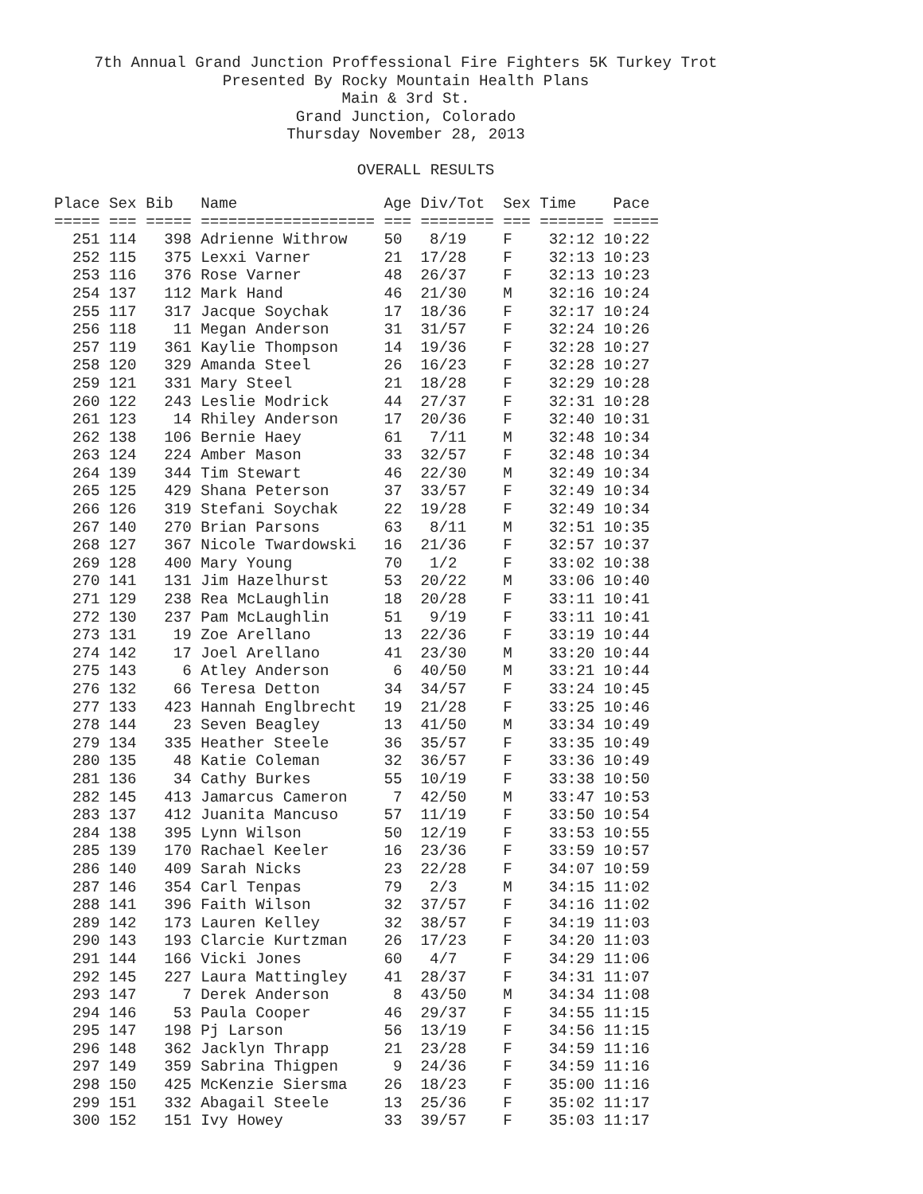7th Annual Grand Junction Proffessional Fire Fighters 5K Turkey Trot
Presented By Rocky Mountain Health Plans
Main & 3rd St.
Grand Junction, Colorado
Thursday November 28, 2013
OVERALL RESULTS
| Place Sex Bib Name Age Div/Tot Sex Time Pace |
| --- |
| ===== === ===== =================== === ======== === ======= ===== |
| 251 114 398 Adrienne Withrow 50 8/19 F 32:12 10:22 |
| 252 115 375 Lexxi Varner 21 17/28 F 32:13 10:23 |
| 253 116 376 Rose Varner 48 26/37 F 32:13 10:23 |
| 254 137 112 Mark Hand 46 21/30 M 32:16 10:24 |
| 255 117 317 Jacque Soychak 17 18/36 F 32:17 10:24 |
| 256 118 11 Megan Anderson 31 31/57 F 32:24 10:26 |
| 257 119 361 Kaylie Thompson 14 19/36 F 32:28 10:27 |
| 258 120 329 Amanda Steel 26 16/23 F 32:28 10:27 |
| 259 121 331 Mary Steel 21 18/28 F 32:29 10:28 |
| 260 122 243 Leslie Modrick 44 27/37 F 32:31 10:28 |
| 261 123 14 Rhiley Anderson 17 20/36 F 32:40 10:31 |
| 262 138 106 Bernie Haey 61 7/11 M 32:48 10:34 |
| 263 124 224 Amber Mason 33 32/57 F 32:48 10:34 |
| 264 139 344 Tim Stewart 46 22/30 M 32:49 10:34 |
| 265 125 429 Shana Peterson 37 33/57 F 32:49 10:34 |
| 266 126 319 Stefani Soychak 22 19/28 F 32:49 10:34 |
| 267 140 270 Brian Parsons 63 8/11 M 32:51 10:35 |
| 268 127 367 Nicole Twardowski 16 21/36 F 32:57 10:37 |
| 269 128 400 Mary Young 70 1/2 F 33:02 10:38 |
| 270 141 131 Jim Hazelhurst 53 20/22 M 33:06 10:40 |
| 271 129 238 Rea McLaughlin 18 20/28 F 33:11 10:41 |
| 272 130 237 Pam McLaughlin 51 9/19 F 33:11 10:41 |
| 273 131 19 Zoe Arellano 13 22/36 F 33:19 10:44 |
| 274 142 17 Joel Arellano 41 23/30 M 33:20 10:44 |
| 275 143 6 Atley Anderson 6 40/50 M 33:21 10:44 |
| 276 132 66 Teresa Detton 34 34/57 F 33:24 10:45 |
| 277 133 423 Hannah Englbrecht 19 21/28 F 33:25 10:46 |
| 278 144 23 Seven Beagley 13 41/50 M 33:34 10:49 |
| 279 134 335 Heather Steele 36 35/57 F 33:35 10:49 |
| 280 135 48 Katie Coleman 32 36/57 F 33:36 10:49 |
| 281 136 34 Cathy Burkes 55 10/19 F 33:38 10:50 |
| 282 145 413 Jamarcus Cameron 7 42/50 M 33:47 10:53 |
| 283 137 412 Juanita Mancuso 57 11/19 F 33:50 10:54 |
| 284 138 395 Lynn Wilson 50 12/19 F 33:53 10:55 |
| 285 139 170 Rachael Keeler 16 23/36 F 33:59 10:57 |
| 286 140 409 Sarah Nicks 23 22/28 F 34:07 10:59 |
| 287 146 354 Carl Tenpas 79 2/3 M 34:15 11:02 |
| 288 141 396 Faith Wilson 32 37/57 F 34:16 11:02 |
| 289 142 173 Lauren Kelley 32 38/57 F 34:19 11:03 |
| 290 143 193 Clarcie Kurtzman 26 17/23 F 34:20 11:03 |
| 291 144 166 Vicki Jones 60 4/7 F 34:29 11:06 |
| 292 145 227 Laura Mattingley 41 28/37 F 34:31 11:07 |
| 293 147 7 Derek Anderson 8 43/50 M 34:34 11:08 |
| 294 146 53 Paula Cooper 46 29/37 F 34:55 11:15 |
| 295 147 198 Pj Larson 56 13/19 F 34:56 11:15 |
| 296 148 362 Jacklyn Thrapp 21 23/28 F 34:59 11:16 |
| 297 149 359 Sabrina Thigpen 9 24/36 F 34:59 11:16 |
| 298 150 425 McKenzie Siersma 26 18/23 F 35:00 11:16 |
| 299 151 332 Abagail Steele 13 25/36 F 35:02 11:17 |
| 300 152 151 Ivy Howey 33 39/57 F 35:03 11:17 |